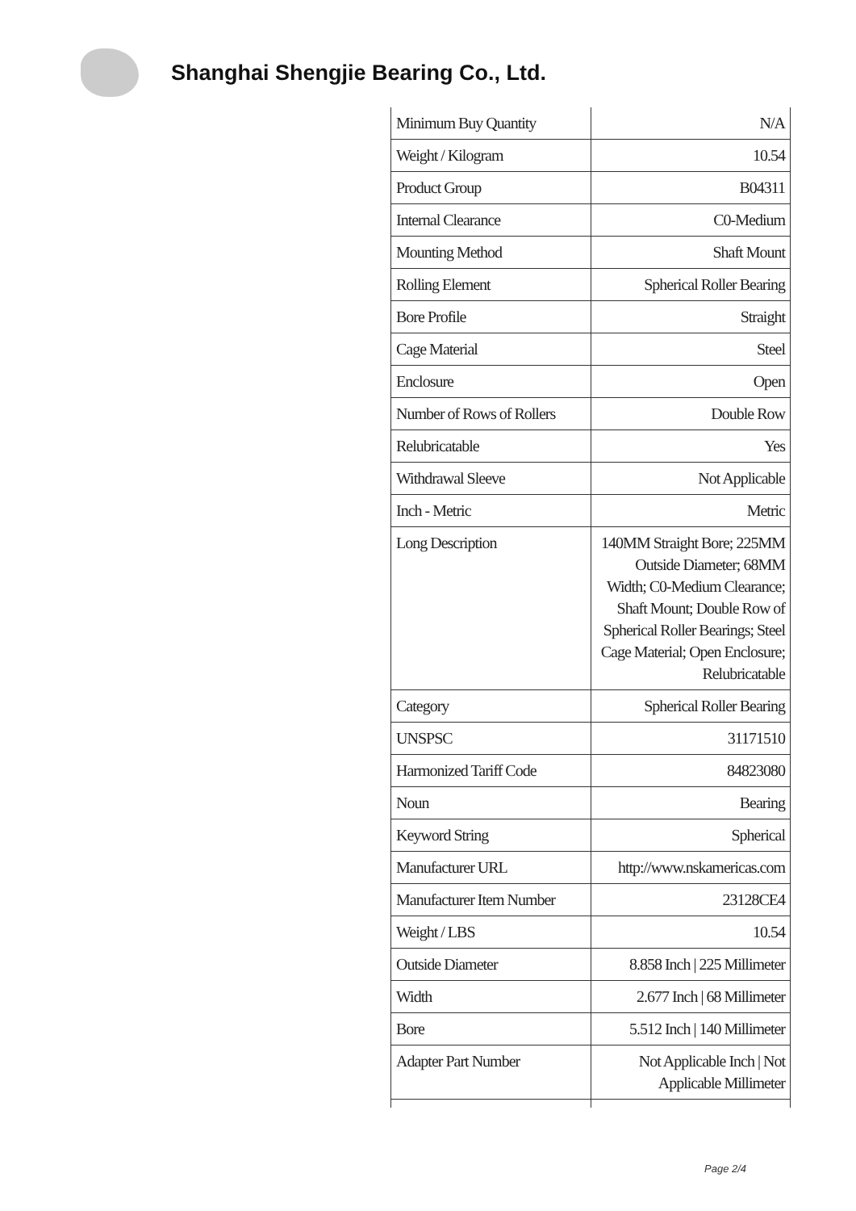Shanghai Shengjie Bearing Co., Ltd.
| Minimum Buy Quantity | N/A |
| Weight / Kilogram | 10.54 |
| Product Group | B04311 |
| Internal Clearance | C0-Medium |
| Mounting Method | Shaft Mount |
| Rolling Element | Spherical Roller Bearing |
| Bore Profile | Straight |
| Cage Material | Steel |
| Enclosure | Open |
| Number of Rows of Rollers | Double Row |
| Relubricatable | Yes |
| Withdrawal Sleeve | Not Applicable |
| Inch - Metric | Metric |
| Long Description | 140MM Straight Bore; 225MM Outside Diameter; 68MM Width; C0-Medium Clearance; Shaft Mount; Double Row of Spherical Roller Bearings; Steel Cage Material; Open Enclosure; Relubricatable |
| Category | Spherical Roller Bearing |
| UNSPSC | 31171510 |
| Harmonized Tariff Code | 84823080 |
| Noun | Bearing |
| Keyword String | Spherical |
| Manufacturer URL | http://www.nskamericas.com |
| Manufacturer Item Number | 23128CE4 |
| Weight / LBS | 10.54 |
| Outside Diameter | 8.858 Inch / 225 Millimeter |
| Width | 2.677 Inch / 68 Millimeter |
| Bore | 5.512 Inch / 140 Millimeter |
| Adapter Part Number | Not Applicable Inch / Not Applicable Millimeter |
Page 2/4